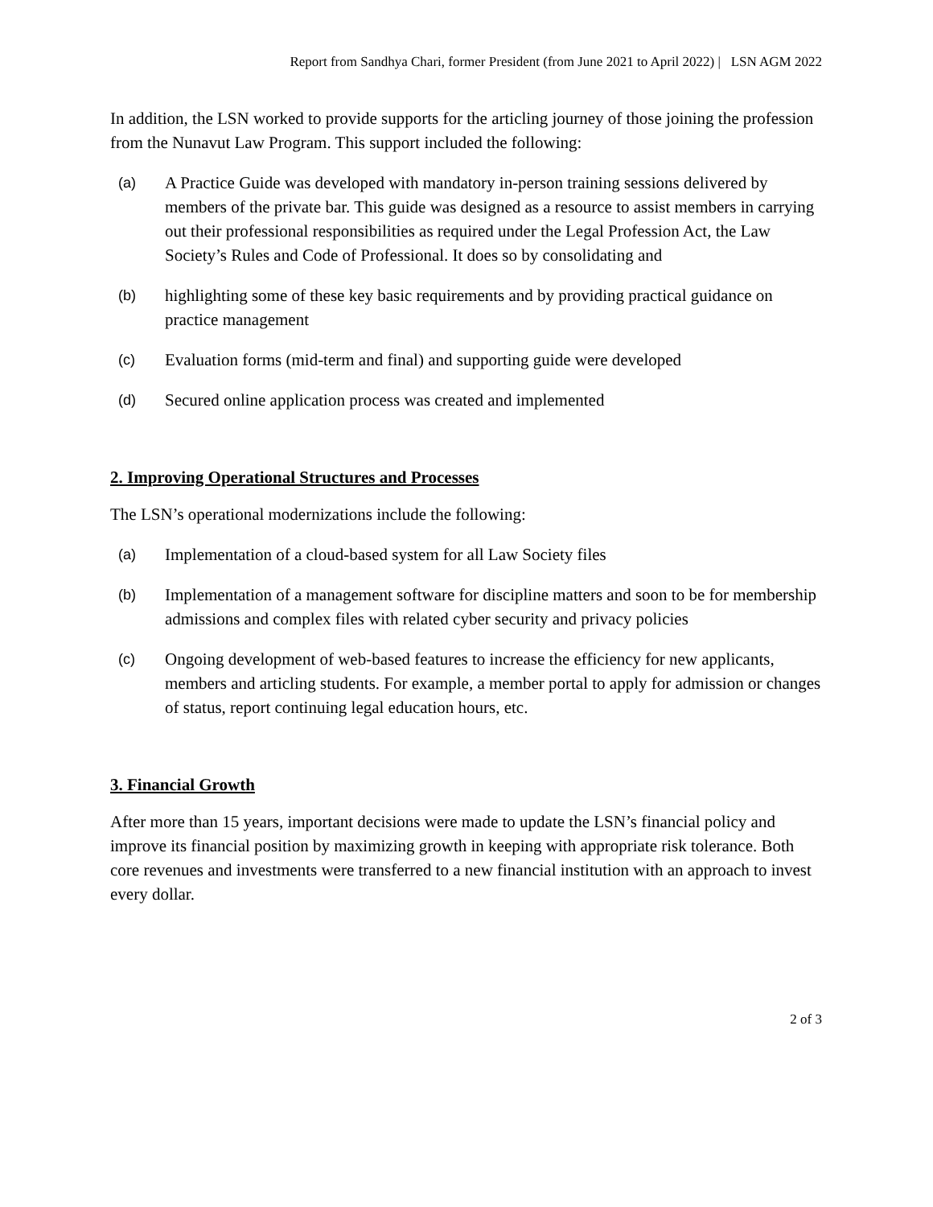Report from Sandhya Chari, former President (from June 2021 to April 2022) | LSN AGM 2022
In addition, the LSN worked to provide supports for the articling journey of those joining the profession from the Nunavut Law Program. This support included the following:
(a) A Practice Guide was developed with mandatory in-person training sessions delivered by members of the private bar. This guide was designed as a resource to assist members in carrying out their professional responsibilities as required under the Legal Profession Act, the Law Society’s Rules and Code of Professional. It does so by consolidating and
(b) highlighting some of these key basic requirements and by providing practical guidance on practice management
(c) Evaluation forms (mid-term and final) and supporting guide were developed
(d) Secured online application process was created and implemented
2. Improving Operational Structures and Processes
The LSN’s operational modernizations include the following:
(a) Implementation of a cloud-based system for all Law Society files
(b) Implementation of a management software for discipline matters and soon to be for membership admissions and complex files with related cyber security and privacy policies
(c) Ongoing development of web-based features to increase the efficiency for new applicants, members and articling students. For example, a member portal to apply for admission or changes of status, report continuing legal education hours, etc.
3. Financial Growth
After more than 15 years, important decisions were made to update the LSN’s financial policy and improve its financial position by maximizing growth in keeping with appropriate risk tolerance. Both core revenues and investments were transferred to a new financial institution with an approach to invest every dollar.
2 of 3